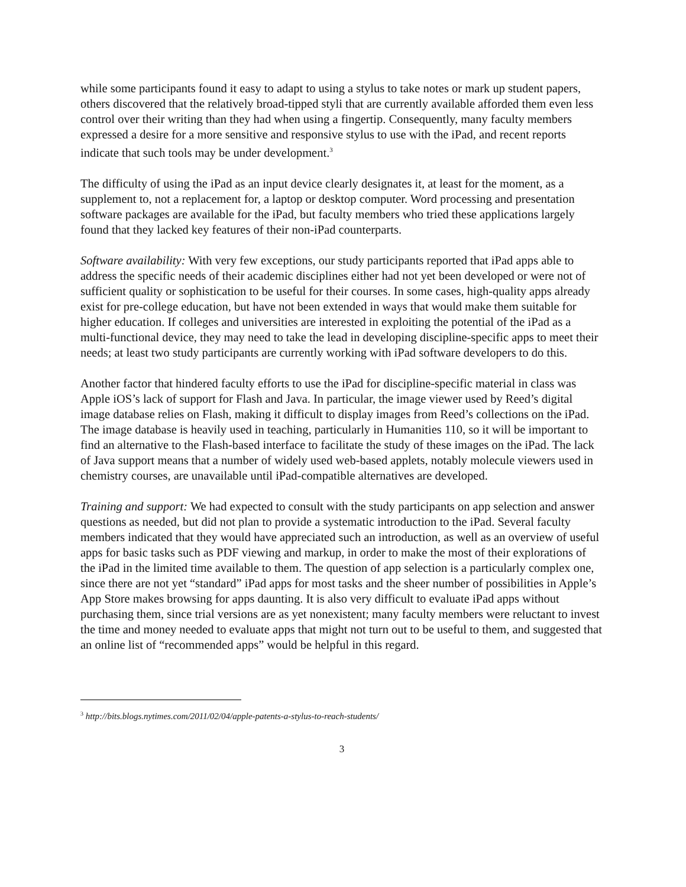while some participants found it easy to adapt to using a stylus to take notes or mark up student papers, others discovered that the relatively broad-tipped styli that are currently available afforded them even less control over their writing than they had when using a fingertip. Consequently, many faculty members expressed a desire for a more sensitive and responsive stylus to use with the iPad, and recent reports indicate that such tools may be under development.<sup>3</sup>
The difficulty of using the iPad as an input device clearly designates it, at least for the moment, as a supplement to, not a replacement for, a laptop or desktop computer. Word processing and presentation software packages are available for the iPad, but faculty members who tried these applications largely found that they lacked key features of their non-iPad counterparts.
Software availability: With very few exceptions, our study participants reported that iPad apps able to address the specific needs of their academic disciplines either had not yet been developed or were not of sufficient quality or sophistication to be useful for their courses. In some cases, high-quality apps already exist for pre-college education, but have not been extended in ways that would make them suitable for higher education. If colleges and universities are interested in exploiting the potential of the iPad as a multi-functional device, they may need to take the lead in developing discipline-specific apps to meet their needs; at least two study participants are currently working with iPad software developers to do this.
Another factor that hindered faculty efforts to use the iPad for discipline-specific material in class was Apple iOS’s lack of support for Flash and Java. In particular, the image viewer used by Reed’s digital image database relies on Flash, making it difficult to display images from Reed’s collections on the iPad. The image database is heavily used in teaching, particularly in Humanities 110, so it will be important to find an alternative to the Flash-based interface to facilitate the study of these images on the iPad. The lack of Java support means that a number of widely used web-based applets, notably molecule viewers used in chemistry courses, are unavailable until iPad-compatible alternatives are developed.
Training and support: We had expected to consult with the study participants on app selection and answer questions as needed, but did not plan to provide a systematic introduction to the iPad. Several faculty members indicated that they would have appreciated such an introduction, as well as an overview of useful apps for basic tasks such as PDF viewing and markup, in order to make the most of their explorations of the iPad in the limited time available to them. The question of app selection is a particularly complex one, since there are not yet “standard” iPad apps for most tasks and the sheer number of possibilities in Apple’s App Store makes browsing for apps daunting. It is also very difficult to evaluate iPad apps without purchasing them, since trial versions are as yet nonexistent; many faculty members were reluctant to invest the time and money needed to evaluate apps that might not turn out to be useful to them, and suggested that an online list of “recommended apps” would be helpful in this regard.
<sup>3</sup> http://bits.blogs.nytimes.com/2011/02/04/apple-patents-a-stylus-to-reach-students/
3